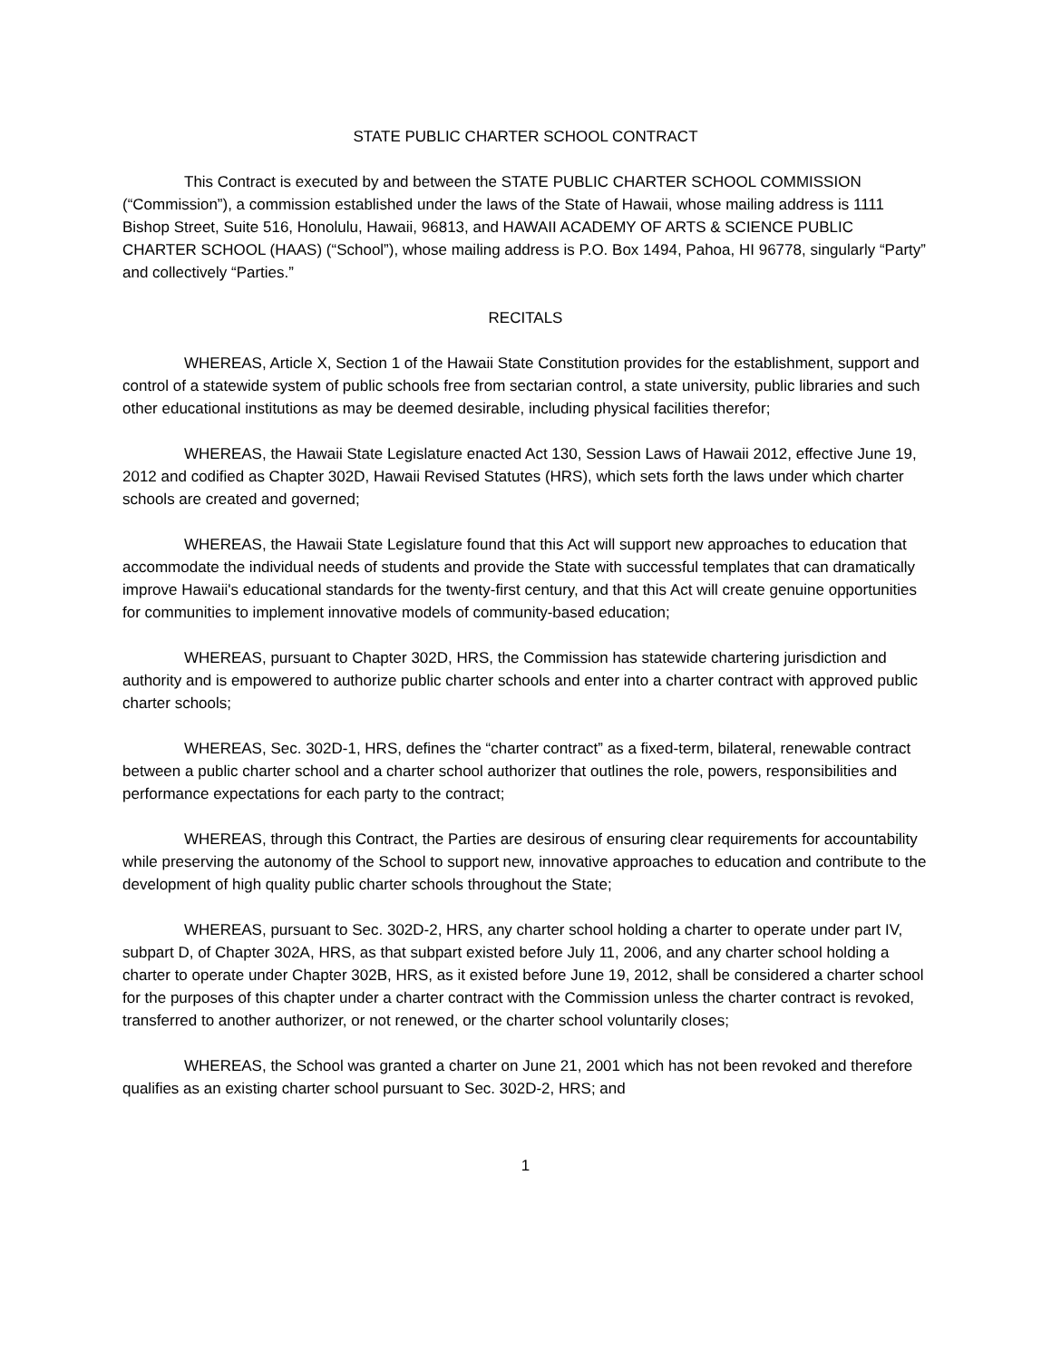STATE PUBLIC CHARTER SCHOOL CONTRACT
This Contract is executed by and between the STATE PUBLIC CHARTER SCHOOL COMMISSION (“Commission”), a commission established under the laws of the State of Hawaii, whose mailing address is 1111 Bishop Street, Suite 516, Honolulu, Hawaii, 96813, and HAWAII ACADEMY OF ARTS & SCIENCE PUBLIC CHARTER SCHOOL (HAAS) (“School”), whose mailing address is P.O. Box 1494, Pahoa, HI 96778, singularly “Party” and collectively “Parties.”
RECITALS
WHEREAS, Article X, Section 1 of the Hawaii State Constitution provides for the establishment, support and control of a statewide system of public schools free from sectarian control, a state university, public libraries and such other educational institutions as may be deemed desirable, including physical facilities therefor;
WHEREAS, the Hawaii State Legislature enacted Act 130, Session Laws of Hawaii 2012, effective June 19, 2012 and codified as Chapter 302D, Hawaii Revised Statutes (HRS), which sets forth the laws under which charter schools are created and governed;
WHEREAS, the Hawaii State Legislature found that this Act will support new approaches to education that accommodate the individual needs of students and provide the State with successful templates that can dramatically improve Hawaii's educational standards for the twenty-first century, and that this Act will create genuine opportunities for communities to implement innovative models of community-based education;
WHEREAS, pursuant to Chapter 302D, HRS, the Commission has statewide chartering jurisdiction and authority and is empowered to authorize public charter schools and enter into a charter contract with approved public charter schools;
WHEREAS, Sec. 302D-1, HRS, defines the “charter contract” as a fixed-term, bilateral, renewable contract between a public charter school and a charter school authorizer that outlines the role, powers, responsibilities and performance expectations for each party to the contract;
WHEREAS, through this Contract, the Parties are desirous of ensuring clear requirements for accountability while preserving the autonomy of the School to support new, innovative approaches to education and contribute to the development of high quality public charter schools throughout the State;
WHEREAS, pursuant to Sec. 302D-2, HRS, any charter school holding a charter to operate under part IV, subpart D, of Chapter 302A, HRS, as that subpart existed before July 11, 2006, and any charter school holding a charter to operate under Chapter 302B, HRS, as it existed before June 19, 2012, shall be considered a charter school for the purposes of this chapter under a charter contract with the Commission unless the charter contract is revoked, transferred to another authorizer, or not renewed, or the charter school voluntarily closes;
WHEREAS, the School was granted a charter on June 21, 2001 which has not been revoked and therefore qualifies as an existing charter school pursuant to Sec. 302D-2, HRS; and
1